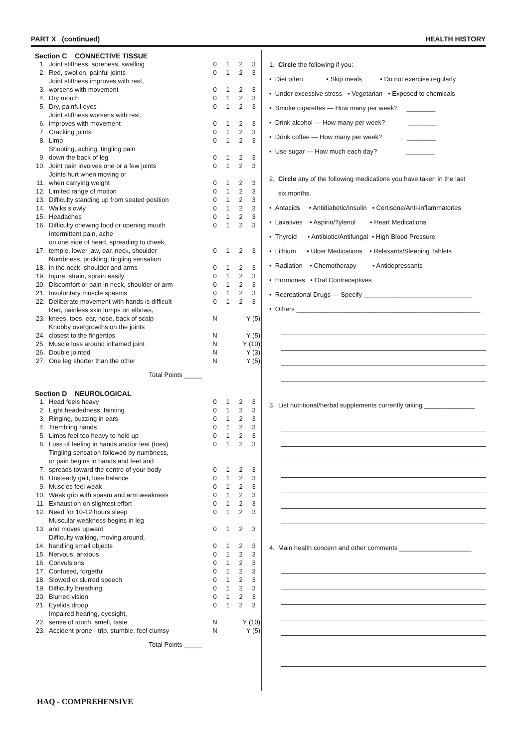PART X (continued) HEALTH HISTORY
Section C CONNECTIVE TISSUE
| 1. | Joint stiffness, soreness, swelling | 0 | 1 | 2 | 3 |
| 2. | Red, swollen, painful joints | 0 | 1 | 2 | 3 |
| 3. | Joint stiffness improves with rest, worsens with movement | 0 | 1 | 2 | 3 |
| 4. | Dry mouth | 0 | 1 | 2 | 3 |
| 5. | Dry, painful eyes | 0 | 1 | 2 | 3 |
| 6. | Joint stiffness worsens with rest, improves with movement | 0 | 1 | 2 | 3 |
| 7. | Cracking joints | 0 | 1 | 2 | 3 |
| 8. | Limp | 0 | 1 | 2 | 3 |
| 9. | Shooting, aching, tingling pain down the back of leg | 0 | 1 | 2 | 3 |
| 10. | Joint pain involves one or a few joints | 0 | 1 | 2 | 3 |
| 11. | Joints hurt when moving or when carrying weight | 0 | 1 | 2 | 3 |
| 12. | Limited range of motion | 0 | 1 | 2 | 3 |
| 13. | Difficulty standing up from seated position | 0 | 1 | 2 | 3 |
| 14. | Walks slowly | 0 | 1 | 2 | 3 |
| 15. | Headaches | 0 | 1 | 2 | 3 |
| 16. | Difficulty chewing food or opening mouth | 0 | 1 | 2 | 3 |
| 17. | Intermittent pain, ache on one side of head, spreading to cheek, temple, lower jaw, ear, neck, shoulder | 0 | 1 | 2 | 3 |
| 18. | Numbness, prickling, tingling sensation in the neck, shoulder and arms | 0 | 1 | 2 | 3 |
| 19. | Injure, strain, sprain easily | 0 | 1 | 2 | 3 |
| 20. | Discomfort or pain in neck, shoulder or arm | 0 | 1 | 2 | 3 |
| 21. | Involuntary muscle spasms | 0 | 1 | 2 | 3 |
| 22. | Deliberate movement with hands is difficult | 0 | 1 | 2 | 3 |
| 23. | Red, painless skin lumps on elbows, knees, toes, ear, nose, back of scalp | N | | Y (5) | |
| 24. | Knobby overgrowths on the joints closest to the fingertips | N | | Y (5) | |
| 25. | Muscle loss around inflamed joint | N | | Y (10) | |
| 26. | Double jointed | N | | Y (3) | |
| 27. | One leg shorter than the other | N | | Y (5) | |
Total Points _____
Section D NEUROLOGICAL
| 1. | Head feels heavy | 0 | 1 | 2 | 3 |
| 2. | Light headedness, fainting | 0 | 1 | 2 | 3 |
| 3. | Ringing, buzzing in ears | 0 | 1 | 2 | 3 |
| 4. | Trembling hands | 0 | 1 | 2 | 3 |
| 5. | Limbs feel too heavy to hold up | 0 | 1 | 2 | 3 |
| 6. | Loss of feeling in hands and/or feet (toes) | 0 | 1 | 2 | 3 |
| 7. | Tingling sensation followed by numbness, or pain begins in hands and feet and spreads toward the centre of your body | 0 | 1 | 2 | 3 |
| 8. | Unsteady gait, lose balance | 0 | 1 | 2 | 3 |
| 9. | Muscles feel weak | 0 | 1 | 2 | 3 |
| 10. | Weak grip with spasm and arm weakness | 0 | 1 | 2 | 3 |
| 11. | Exhaustion on slightest effort | 0 | 1 | 2 | 3 |
| 12. | Need for 10-12 hours sleep | 0 | 1 | 2 | 3 |
| 13. | Muscular weakness begins in leg and moves upward | 0 | 1 | 2 | 3 |
| 14. | Difficulty walking, moving around, handling small objects | 0 | 1 | 2 | 3 |
| 15. | Nervous, anxious | 0 | 1 | 2 | 3 |
| 16. | Convulsions | 0 | 1 | 2 | 3 |
| 17. | Confused, forgetful | 0 | 1 | 2 | 3 |
| 18. | Slowed or slurred speech | 0 | 1 | 2 | 3 |
| 19. | Difficulty breathing | 0 | 1 | 2 | 3 |
| 20. | Blurred vision | 0 | 1 | 2 | 3 |
| 21. | Eyelids droop | 0 | 1 | 2 | 3 |
| 22. | Impaired hearing, eyesight, sense of touch, smell, taste | N | | Y (10) | |
| 23. | Accident prone - trip, stumble, feel clumsy | N | | Y (5) | |
Total Points _____
1. Circle the following if you:
• Diet often • Skip meals • Do not exercise regularly
• Under excessive stress • Vegetarian • Exposed to chemicals
• Smoke cigarettes — How many per week? ________
• Drink alcohol — How many per week? ________
• Drink coffee — How many per week? ________
• Use sugar — How much each day? ________
2. Circle any of the following medications you have taken in the last
six months.
• Antacids • Antidiabetic/Insulin • Cortisone/Anti-inflammatories
• Laxatives • Aspirin/Tylenol • Heart Medications
• Thyroid • Antibiotic/Antifungal • High Blood Pressure
• Lithium • Ulcer Medications • Relaxants/Sleeping Tablets
• Radiation • Chemotherapy • Antidepressants
• Hormones • Oral Contraceptives
• Recreational Drugs — Specify ______________________________
• Others ___________________________________________________
3. List nutritional/herbal supplements currently taking ______________
4. Main health concern and other comments ____________________
HAQ - COMPREHENSIVE